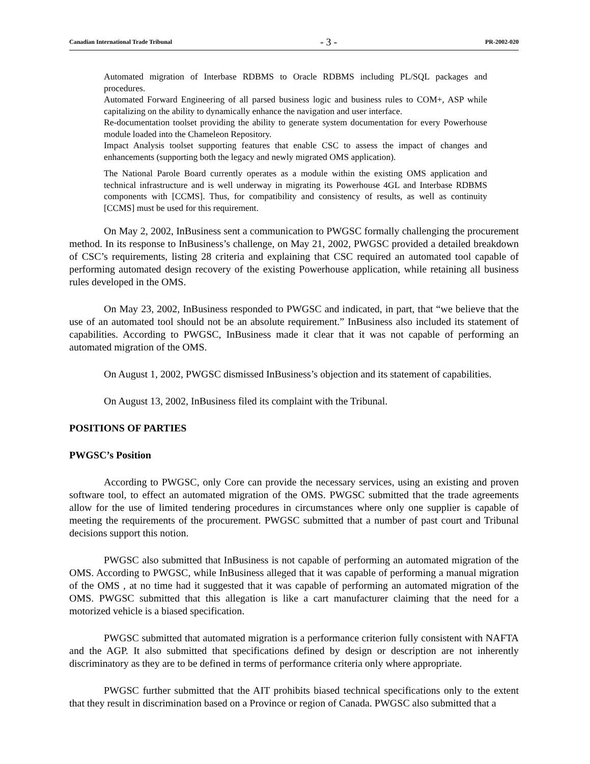Canadian International Trade Tribunal - 3 - PR-2002-020
Automated migration of Interbase RDBMS to Oracle RDBMS including PL/SQL packages and procedures.
Automated Forward Engineering of all parsed business logic and business rules to COM+, ASP while capitalizing on the ability to dynamically enhance the navigation and user interface.
Re-documentation toolset providing the ability to generate system documentation for every Powerhouse module loaded into the Chameleon Repository.
Impact Analysis toolset supporting features that enable CSC to assess the impact of changes and enhancements (supporting both the legacy and newly migrated OMS application).
The National Parole Board currently operates as a module within the existing OMS application and technical infrastructure and is well underway in migrating its Powerhouse 4GL and Interbase RDBMS components with [CCMS]. Thus, for compatibility and consistency of results, as well as continuity [CCMS] must be used for this requirement.
On May 2, 2002, InBusiness sent a communication to PWGSC formally challenging the procurement method. In its response to InBusiness’s challenge, on May 21, 2002, PWGSC provided a detailed breakdown of CSC’s requirements, listing 28 criteria and explaining that CSC required an automated tool capable of performing automated design recovery of the existing Powerhouse application, while retaining all business rules developed in the OMS.
On May 23, 2002, InBusiness responded to PWGSC and indicated, in part, that “we believe that the use of an automated tool should not be an absolute requirement.” InBusiness also included its statement of capabilities. According to PWGSC, InBusiness made it clear that it was not capable of performing an automated migration of the OMS.
On August 1, 2002, PWGSC dismissed InBusiness’s objection and its statement of capabilities.
On August 13, 2002, InBusiness filed its complaint with the Tribunal.
POSITIONS OF PARTIES
PWGSC’s Position
According to PWGSC, only Core can provide the necessary services, using an existing and proven software tool, to effect an automated migration of the OMS. PWGSC submitted that the trade agreements allow for the use of limited tendering procedures in circumstances where only one supplier is capable of meeting the requirements of the procurement. PWGSC submitted that a number of past court and Tribunal decisions support this notion.
PWGSC also submitted that InBusiness is not capable of performing an automated migration of the OMS. According to PWGSC, while InBusiness alleged that it was capable of performing a manual migration of the OMS , at no time had it suggested that it was capable of performing an automated migration of the OMS. PWGSC submitted that this allegation is like a cart manufacturer claiming that the need for a motorized vehicle is a biased specification.
PWGSC submitted that automated migration is a performance criterion fully consistent with NAFTA and the AGP. It also submitted that specifications defined by design or description are not inherently discriminatory as they are to be defined in terms of performance criteria only where appropriate.
PWGSC further submitted that the AIT prohibits biased technical specifications only to the extent that they result in discrimination based on a Province or region of Canada. PWGSC also submitted that a